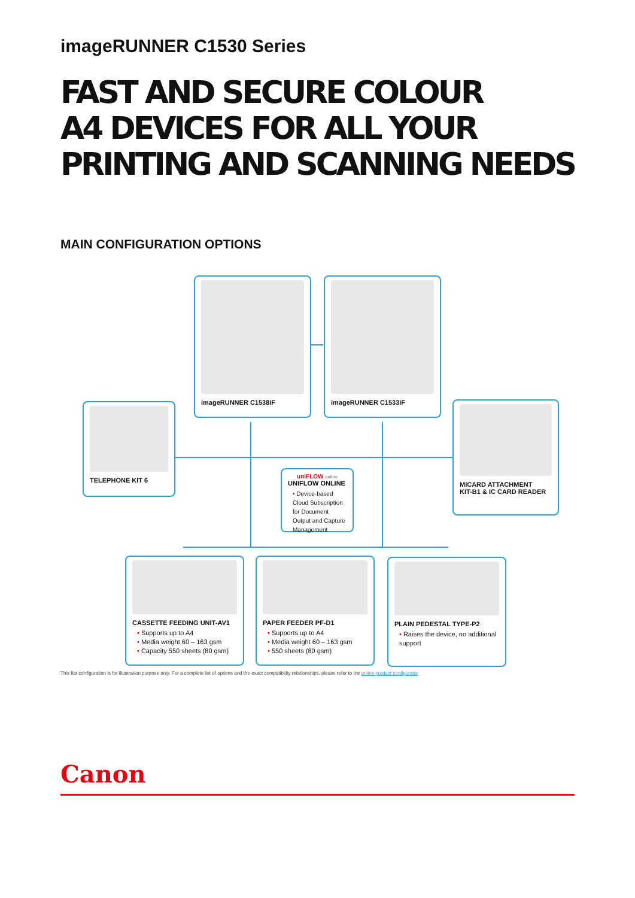imageRUNNER C1530 Series
FAST AND SECURE COLOUR
A4 DEVICES FOR ALL YOUR
PRINTING AND SCANNING NEEDS
MAIN CONFIGURATION OPTIONS
imageRUNNER C1538iF imageRUNNER C1533iF
TELEPHONE KIT 6
MICARD ATTACHMENT
KIT-B1 & IC CARD READER
uniFLOW online
UNIFLOW ONLINE
• Device-based Cloud Subscription for Document Output and Capture Management
CASSETTE FEEDING UNIT-AV1
• Supports up to A4
• Media weight 60 – 163 gsm
• Capacity 550 sheets (80 gsm)
PAPER FEEDER PF-D1
• Supports up to A4
• Media weight 60 – 163 gsm
• 550 sheets (80 gsm)
PLAIN PEDESTAL TYPE-P2
• Raises the device, no additional support
This flat configuration is for illustration purpose only. For a complete list of options and the exact compatibility relationships, please refer to the online product configurator
Canon